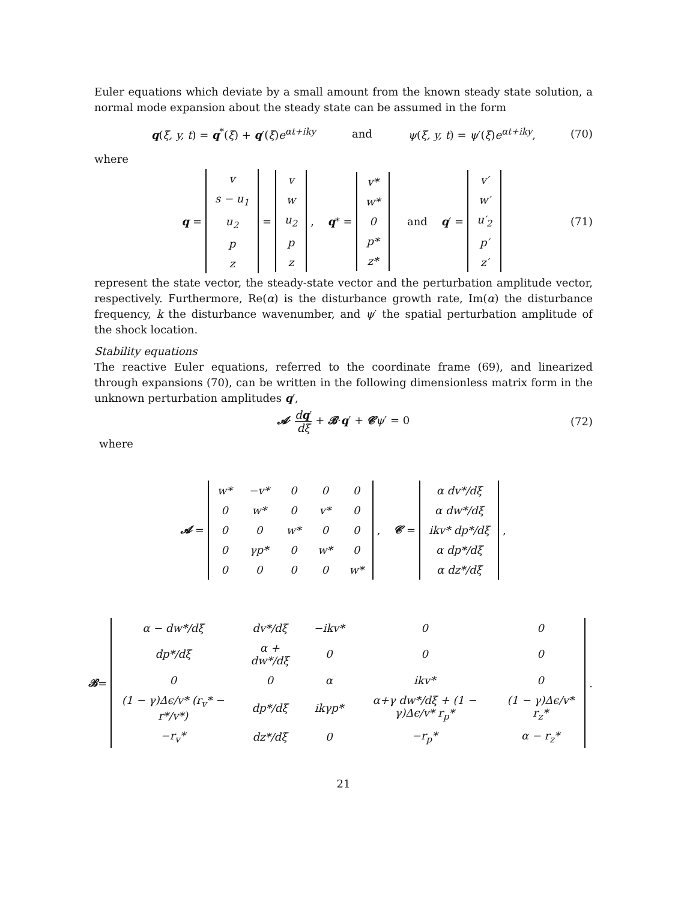Euler equations which deviate by a small amount from the known steady state solution, a normal mode expansion about the steady state can be assumed in the form
q(ξ, y, t) = q<sup>*</sup>(ξ) + q′(ξ)e<sup>αt+iky</sup> and ψ(ξ, y, t) = ψ′(ξ)e<sup>αt+iky</sup>, (70)
where
q =
| v |
| s − u<sub>1</sub> |
| u<sub>2</sub> |
| p |
| z |
=
| v |
| w |
| u<sub>2</sub> |
| p |
| z |
, q<sup>*</sup> =
| v* |
| w* |
| 0 |
| p* |
| z* |
and q ′ =
| v′ |
| w′ |
| u′<sub>2</sub> |
| p′ |
| z′ |
(71)
represent the state vector, the steady-state vector and the perturbation amplitude vector, respectively. Furthermore, Re(α) is the disturbance growth rate, Im(α) the disturbance frequency, k the disturbance wavenumber, and ψ′ the spatial perturbation amplitude of the shock location.
Stability equations
The reactive Euler equations, referred to the coordinate frame (69), and linearized through expansions (70), can be written in the following dimensionless matrix form in the unknown perturbation amplitudes q′,
𝓐· dq′ dξ + 𝓑·q′ + 𝓒ψ′ = 0 (72)
where
𝓐 =
| w* | −v* | 0 | 0 | 0 |
| 0 | w* | 0 | v* | 0 |
| 0 | 0 | w* | 0 | 0 |
| 0 | γp* | 0 | w* | 0 |
| 0 | 0 | 0 | 0 | w* |
, 𝓒 =
| α dv*/dξ |
| α dw*/dξ |
| ikv* dp*/dξ |
| α dp*/dξ |
| α dz*/dξ |
,
𝓑 =
| α − dw*/dξ | dv*/dξ | −ikv* | 0 | 0 |
| dp*/dξ | α + dw*/dξ | 0 | 0 | 0 |
| 0 | 0 | α | ikv* | 0 |
| (1 − γ)Δϵ/v* (r<sub>v</sub>* − r*/v*) | dp*/dξ | ikγp* | α+γ dw*/dξ + (1 − γ)Δϵ/v* r<sub>p</sub>* | (1 − γ)Δϵ/v* r<sub>z</sub>* |
| −r<sub>v</sub>* | dz*/dξ | 0 | −r<sub>p</sub>* | α − r<sub>z</sub>* |
.
21